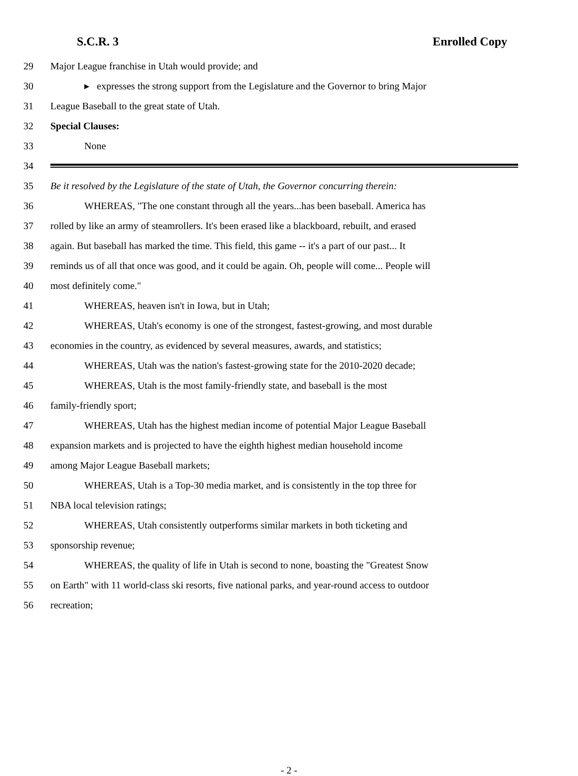S.C.R. 3 Enrolled Copy
29 Major League franchise in Utah would provide; and
30 ▸ expresses the strong support from the Legislature and the Governor to bring Major
31 League Baseball to the great state of Utah.
32 Special Clauses:
33 None
34
35 Be it resolved by the Legislature of the state of Utah, the Governor concurring therein:
36 WHEREAS, "The one constant through all the years...has been baseball. America has
37 rolled by like an army of steamrollers. It's been erased like a blackboard, rebuilt, and erased
38 again. But baseball has marked the time. This field, this game -- it's a part of our past... It
39 reminds us of all that once was good, and it could be again. Oh, people will come... People will
40 most definitely come."
41 WHEREAS, heaven isn't in Iowa, but in Utah;
42 WHEREAS, Utah's economy is one of the strongest, fastest-growing, and most durable
43 economies in the country, as evidenced by several measures, awards, and statistics;
44 WHEREAS, Utah was the nation's fastest-growing state for the 2010-2020 decade;
45 WHEREAS, Utah is the most family-friendly state, and baseball is the most
46 family-friendly sport;
47 WHEREAS, Utah has the highest median income of potential Major League Baseball
48 expansion markets and is projected to have the eighth highest median household income
49 among Major League Baseball markets;
50 WHEREAS, Utah is a Top-30 media market, and is consistently in the top three for
51 NBA local television ratings;
52 WHEREAS, Utah consistently outperforms similar markets in both ticketing and
53 sponsorship revenue;
54 WHEREAS, the quality of life in Utah is second to none, boasting the "Greatest Snow
55 on Earth" with 11 world-class ski resorts, five national parks, and year-round access to outdoor
56 recreation;
- 2 -